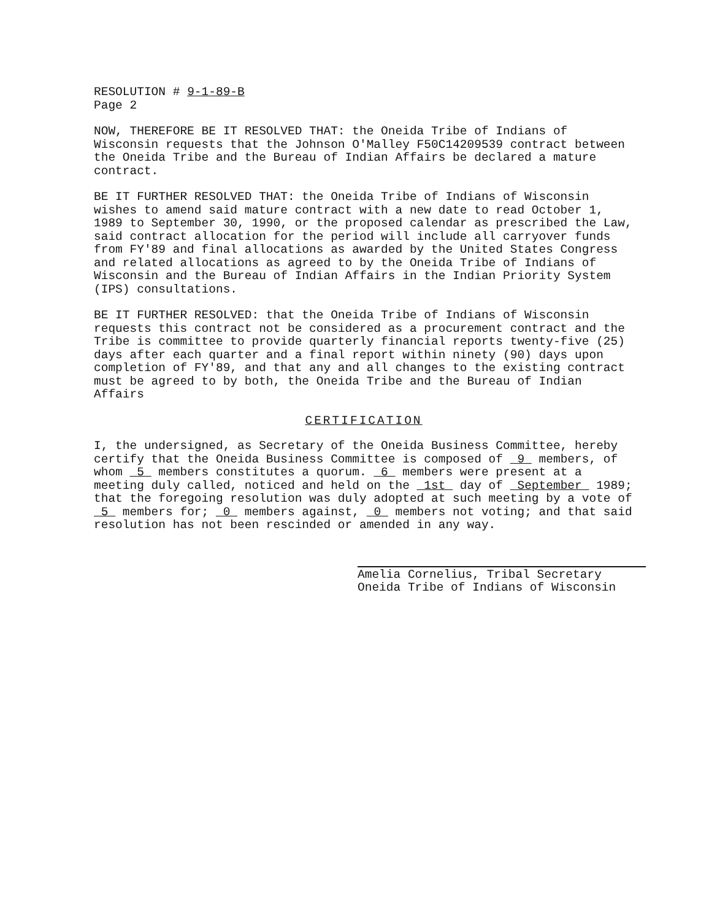RESOLUTION # 9-1-89-B
Page 2
NOW, THEREFORE BE IT RESOLVED THAT: the Oneida Tribe of Indians of Wisconsin requests that the Johnson O'Malley F50C14209539 contract between the Oneida Tribe and the Bureau of Indian Affairs be declared a mature contract.
BE IT FURTHER RESOLVED THAT: the Oneida Tribe of Indians of Wisconsin wishes to amend said mature contract with a new date to read October 1, 1989 to September 30, 1990, or the proposed calendar as prescribed the Law, said contract allocation for the period will include all carryover funds from FY'89 and final allocations as awarded by the United States Congress and related allocations as agreed to by the Oneida Tribe of Indians of Wisconsin and the Bureau of Indian Affairs in the Indian Priority System (IPS) consultations.
BE IT FURTHER RESOLVED: that the Oneida Tribe of Indians of Wisconsin requests this contract not be considered as a procurement contract and the Tribe is committee to provide quarterly financial reports twenty-five (25) days after each quarter and a final report within ninety (90) days upon completion of FY'89, and that any and all changes to the existing contract must be agreed to by both, the Oneida Tribe and the Bureau of Indian Affairs
CERTIFICATION
I, the undersigned, as Secretary of the Oneida Business Committee, hereby certify that the Oneida Business Committee is composed of 9 members, of whom 5 members constitutes a quorum. 6 members were present at a meeting duly called, noticed and held on the 1st day of September 1989; that the foregoing resolution was duly adopted at such meeting by a vote of 5 members for; 0 members against, 0 members not voting; and that said resolution has not been rescinded or amended in any way.
Amelia Cornelius, Tribal Secretary
Oneida Tribe of Indians of Wisconsin